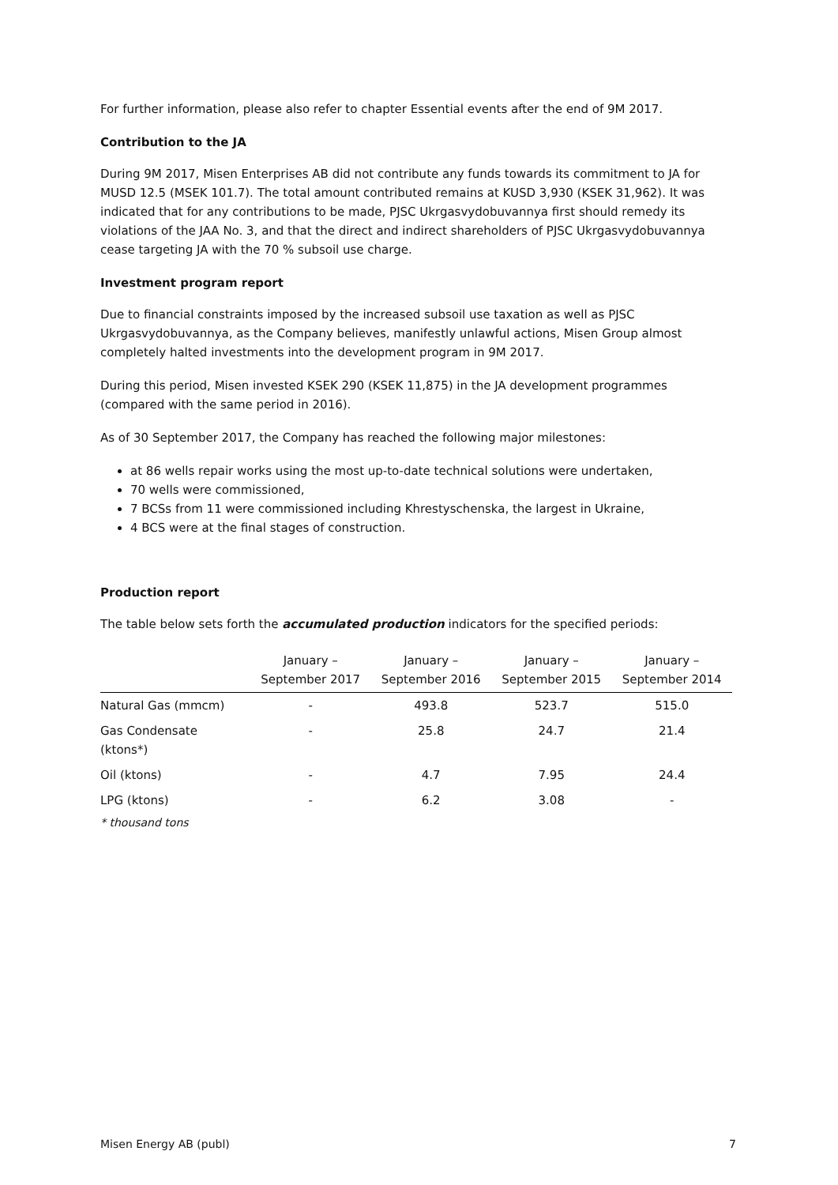For further information, please also refer to chapter Essential events after the end of 9M 2017.
Contribution to the JA
During 9M 2017, Misen Enterprises AB did not contribute any funds towards its commitment to JA for MUSD 12.5 (MSEK 101.7). The total amount contributed remains at KUSD 3,930 (KSEK 31,962). It was indicated that for any contributions to be made, PJSC Ukrgasvydobuvannya first should remedy its violations of the JAA No. 3, and that the direct and indirect shareholders of PJSC Ukrgasvydobuvannya cease targeting JA with the 70 % subsoil use charge.
Investment program report
Due to financial constraints imposed by the increased subsoil use taxation as well as PJSC Ukrgasvydobuvannya, as the Company believes, manifestly unlawful actions, Misen Group almost completely halted investments into the development program in 9M 2017.
During this period, Misen invested KSEK 290 (KSEK 11,875) in the JA development programmes (compared with the same period in 2016).
As of 30 September 2017, the Company has reached the following major milestones:
at 86 wells repair works using the most up-to-date technical solutions were undertaken,
70 wells were commissioned,
7 BCSs from 11 were commissioned including Khrestyschenska, the largest in Ukraine,
4 BCS were at the final stages of construction.
Production report
The table below sets forth the accumulated production indicators for the specified periods:
| | January – September 2017 | January – September 2016 | January – September 2015 | January – September 2014 |
| --- | --- | --- | --- | --- |
| Natural Gas (mmcm) | - | 493.8 | 523.7 | 515.0 |
| Gas Condensate (ktons*) | - | 25.8 | 24.7 | 21.4 |
| Oil (ktons) | - | 4.7 | 7.95 | 24.4 |
| LPG (ktons) | - | 6.2 | 3.08 | - |
* thousand tons
Misen Energy AB (publ) 7